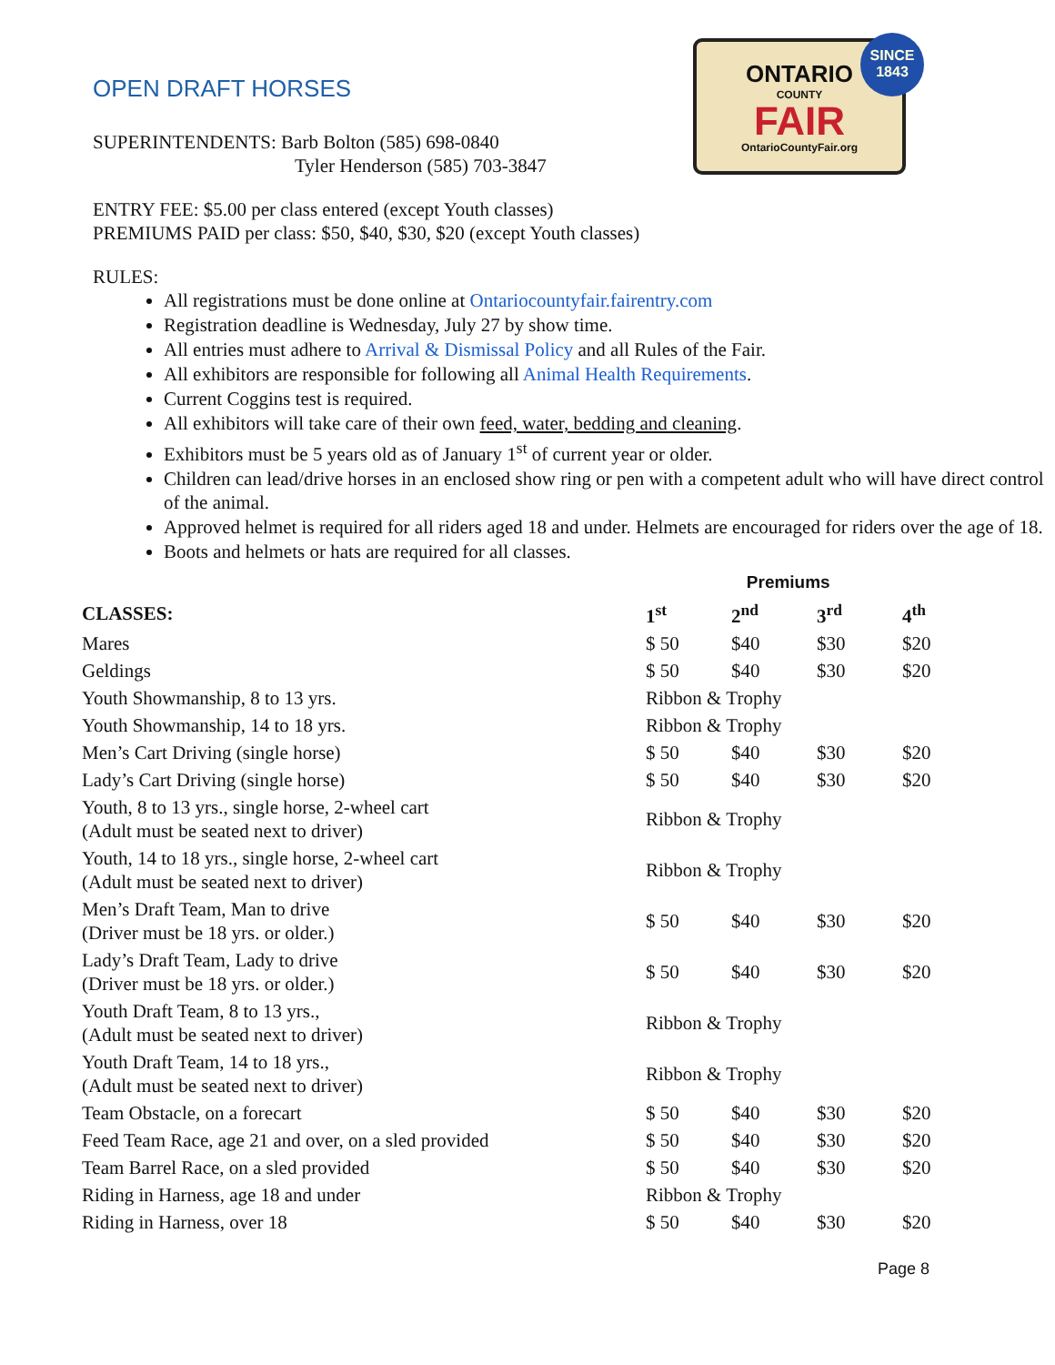OPEN DRAFT HORSES
ONTARIO
COUNTY
FAIR
OntarioCountyFair.org
SINCE
1843
SUPERINTENDENTS: Barb Bolton (585) 698-0840
Tyler Henderson (585) 703-3847
ENTRY FEE: $5.00 per class entered (except Youth classes)
PREMIUMS PAID per class: $50, $40, $30, $20 (except Youth classes)
RULES:
All registrations must be done online at Ontariocountyfair.fairentry.com
Registration deadline is Wednesday, July 27 by show time.
All entries must adhere to Arrival & Dismissal Policy and all Rules of the Fair.
All exhibitors are responsible for following all Animal Health Requirements.
Current Coggins test is required.
All exhibitors will take care of their own feed, water, bedding and cleaning.
Exhibitors must be 5 years old as of January 1<sup>st</sup> of current year or older.
Children can lead/drive horses in an enclosed show ring or pen with a competent adult who will have direct control of the animal.
Approved helmet is required for all riders aged 18 and under. Helmets are encouraged for riders over the age of 18.
Boots and helmets or hats are required for all classes.
| | Premiums | | | |
| --- | --- | --- | --- | --- |
| CLASSES: | 1<sup>st</sup> | 2<sup>nd</sup> | 3<sup>rd</sup> | 4<sup>th</sup> |
| Mares | $ 50 | $40 | $30 | $20 |
| Geldings | $ 50 | $40 | $30 | $20 |
| Youth Showmanship, 8 to 13 yrs. | Ribbon & Trophy | | | |
| Youth Showmanship, 14 to 18 yrs. | Ribbon & Trophy | | | |
| Men’s Cart Driving (single horse) | $ 50 | $40 | $30 | $20 |
| Lady’s Cart Driving (single horse) | $ 50 | $40 | $30 | $20 |
| Youth, 8 to 13 yrs., single horse, 2-wheel cart (Adult must be seated next to driver) | Ribbon & Trophy | | | |
| Youth, 14 to 18 yrs., single horse, 2-wheel cart (Adult must be seated next to driver) | Ribbon & Trophy | | | |
| Men’s Draft Team, Man to drive (Driver must be 18 yrs. or older.) | $ 50 | $40 | $30 | $20 |
| Lady’s Draft Team, Lady to drive (Driver must be 18 yrs. or older.) | $ 50 | $40 | $30 | $20 |
| Youth Draft Team, 8 to 13 yrs., (Adult must be seated next to driver) | Ribbon & Trophy | | | |
| Youth Draft Team, 14 to 18 yrs., (Adult must be seated next to driver) | Ribbon & Trophy | | | |
| Team Obstacle, on a forecart | $ 50 | $40 | $30 | $20 |
| Feed Team Race, age 21 and over, on a sled provided | $ 50 | $40 | $30 | $20 |
| Team Barrel Race, on a sled provided | $ 50 | $40 | $30 | $20 |
| Riding in Harness, age 18 and under | Ribbon & Trophy | | | |
| Riding in Harness, over 18 | $ 50 | $40 | $30 | $20 |
Page 8